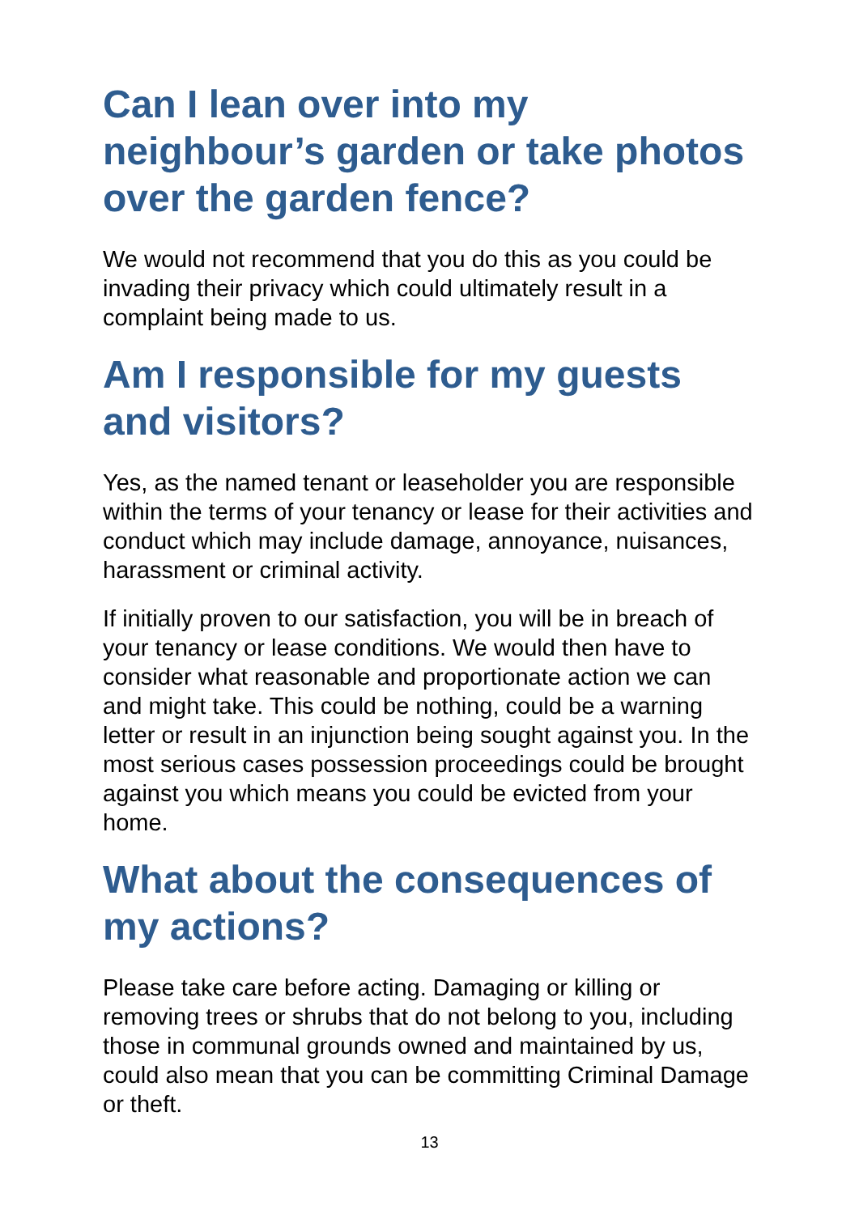Can I lean over into my neighbour’s garden or take photos over the garden fence?
We would not recommend that you do this as you could be invading their privacy which could ultimately result in a complaint being made to us.
Am I responsible for my guests and visitors?
Yes, as the named tenant or leaseholder you are responsible within the terms of your tenancy or lease for their activities and conduct which may include damage, annoyance, nuisances, harassment or criminal activity.
If initially proven to our satisfaction, you will be in breach of your tenancy or lease conditions. We would then have to consider what reasonable and proportionate action we can and might take. This could be nothing, could be a warning letter or result in an injunction being sought against you. In the most serious cases possession proceedings could be brought against you which means you could be evicted from your home.
What about the consequences of my actions?
Please take care before acting. Damaging or killing or removing trees or shrubs that do not belong to you, including those in communal grounds owned and maintained by us, could also mean that you can be committing Criminal Damage or theft.
13